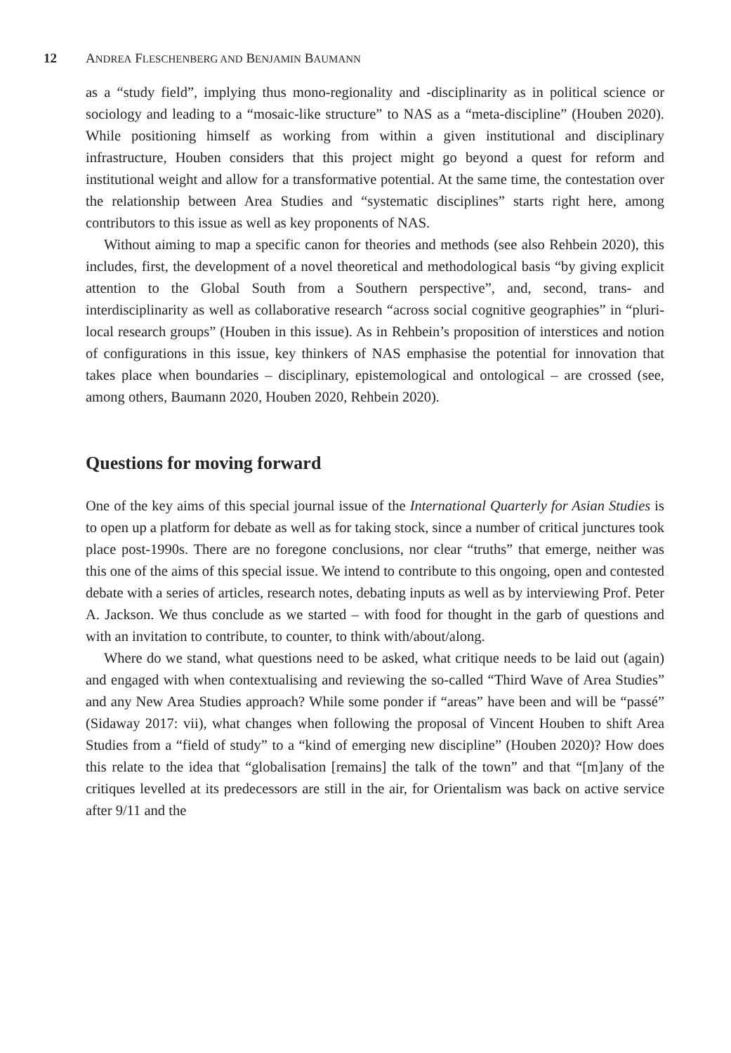12 ANDREA FLESCHENBERG AND BENJAMIN BAUMANN
as a “study field”, implying thus mono-regionality and -disciplinarity as in political science or sociology and leading to a “mosaic-like structure” to NAS as a “meta-discipline” (Houben 2020). While positioning himself as working from within a given institutional and disciplinary infrastructure, Houben considers that this project might go beyond a quest for reform and institutional weight and allow for a transformative potential. At the same time, the contestation over the relationship between Area Studies and “systematic disciplines” starts right here, among contributors to this issue as well as key proponents of NAS.
Without aiming to map a specific canon for theories and methods (see also Rehbein 2020), this includes, first, the development of a novel theoretical and methodological basis “by giving explicit attention to the Global South from a Southern perspective”, and, second, trans- and interdisciplinarity as well as collaborative research “across social cognitive geographies” in “pluri-local research groups” (Houben in this issue). As in Rehbein’s proposition of interstices and notion of configurations in this issue, key thinkers of NAS emphasise the potential for innovation that takes place when boundaries – disciplinary, epistemological and ontological – are crossed (see, among others, Baumann 2020, Houben 2020, Rehbein 2020).
Questions for moving forward
One of the key aims of this special journal issue of the International Quarterly for Asian Studies is to open up a platform for debate as well as for taking stock, since a number of critical junctures took place post-1990s. There are no foregone conclusions, nor clear “truths” that emerge, neither was this one of the aims of this special issue. We intend to contribute to this ongoing, open and contested debate with a series of articles, research notes, debating inputs as well as by interviewing Prof. Peter A. Jackson. We thus conclude as we started – with food for thought in the garb of questions and with an invitation to contribute, to counter, to think with/about/along.
Where do we stand, what questions need to be asked, what critique needs to be laid out (again) and engaged with when contextualising and reviewing the so-called “Third Wave of Area Studies” and any New Area Studies approach? While some ponder if “areas” have been and will be “passé” (Sidaway 2017: vii), what changes when following the proposal of Vincent Houben to shift Area Studies from a “field of study” to a “kind of emerging new discipline” (Houben 2020)? How does this relate to the idea that “globalisation [remains] the talk of the town” and that “[m]any of the critiques levelled at its predecessors are still in the air, for Orientalism was back on active service after 9/11 and the